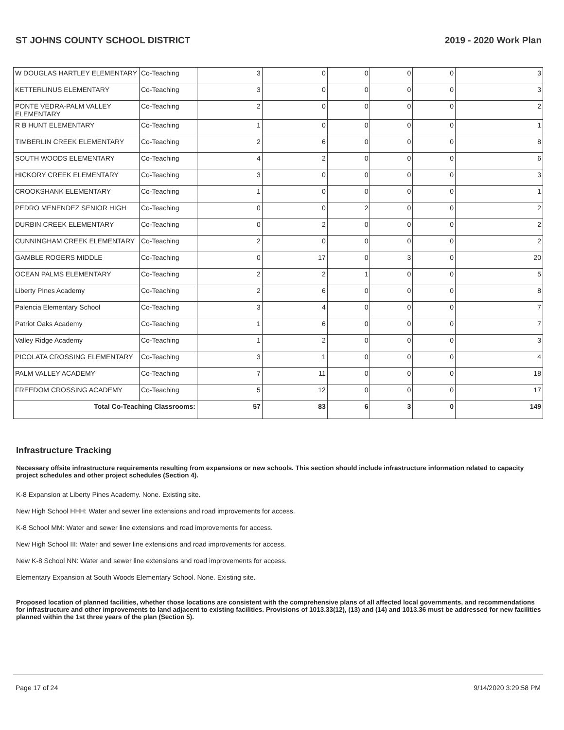ST JOHNS COUNTY SCHOOL DISTRICT 2019 - 2020 Work Plan
| W DOUGLAS HARTLEY ELEMENTARY | Co-Teaching | 3 | 0 | 0 | 0 | 0 | 3 |
| KETTERLINUS ELEMENTARY | Co-Teaching | 3 | 0 | 0 | 0 | 0 | 3 |
| PONTE VEDRA-PALM VALLEY ELEMENTARY | Co-Teaching | 2 | 0 | 0 | 0 | 0 | 2 |
| R B HUNT ELEMENTARY | Co-Teaching | 1 | 0 | 0 | 0 | 0 | 1 |
| TIMBERLIN CREEK ELEMENTARY | Co-Teaching | 2 | 6 | 0 | 0 | 0 | 8 |
| SOUTH WOODS ELEMENTARY | Co-Teaching | 4 | 2 | 0 | 0 | 0 | 6 |
| HICKORY CREEK ELEMENTARY | Co-Teaching | 3 | 0 | 0 | 0 | 0 | 3 |
| CROOKSHANK ELEMENTARY | Co-Teaching | 1 | 0 | 0 | 0 | 0 | 1 |
| PEDRO MENENDEZ SENIOR HIGH | Co-Teaching | 0 | 0 | 2 | 0 | 0 | 2 |
| DURBIN CREEK ELEMENTARY | Co-Teaching | 0 | 2 | 0 | 0 | 0 | 2 |
| CUNNINGHAM CREEK ELEMENTARY | Co-Teaching | 2 | 0 | 0 | 0 | 0 | 2 |
| GAMBLE ROGERS MIDDLE | Co-Teaching | 0 | 17 | 0 | 3 | 0 | 20 |
| OCEAN PALMS ELEMENTARY | Co-Teaching | 2 | 2 | 1 | 0 | 0 | 5 |
| Liberty PInes Academy | Co-Teaching | 2 | 6 | 0 | 0 | 0 | 8 |
| Palencia Elementary School | Co-Teaching | 3 | 4 | 0 | 0 | 0 | 7 |
| Patriot Oaks Academy | Co-Teaching | 1 | 6 | 0 | 0 | 0 | 7 |
| Valley Ridge Academy | Co-Teaching | 1 | 2 | 0 | 0 | 0 | 3 |
| PICOLATA CROSSING ELEMENTARY | Co-Teaching | 3 | 1 | 0 | 0 | 0 | 4 |
| PALM VALLEY ACADEMY | Co-Teaching | 7 | 11 | 0 | 0 | 0 | 18 |
| FREEDOM CROSSING ACADEMY | Co-Teaching | 5 | 12 | 0 | 0 | 0 | 17 |
| Total Co-Teaching Classrooms: | | 57 | 83 | 6 | 3 | 0 | 149 |
Infrastructure Tracking
Necessary offsite infrastructure requirements resulting from expansions or new schools. This section should include infrastructure information related to capacity project schedules and other project schedules (Section 4).
K-8 Expansion at Liberty Pines Academy. None. Existing site.
New High School HHH: Water and sewer line extensions and road improvements for access.
K-8 School MM: Water and sewer line extensions and road improvements for access.
New High School III: Water and sewer line extensions and road improvements for access.
New K-8 School NN: Water and sewer line extensions and road improvements for access.
Elementary Expansion at South Woods Elementary School. None. Existing site.
Proposed location of planned facilities, whether those locations are consistent with the comprehensive plans of all affected local governments, and recommendations for infrastructure and other improvements to land adjacent to existing facilities. Provisions of 1013.33(12), (13) and (14) and 1013.36 must be addressed for new facilities planned within the 1st three years of the plan (Section 5).
Page 17 of 24 9/14/2020 3:29:58 PM